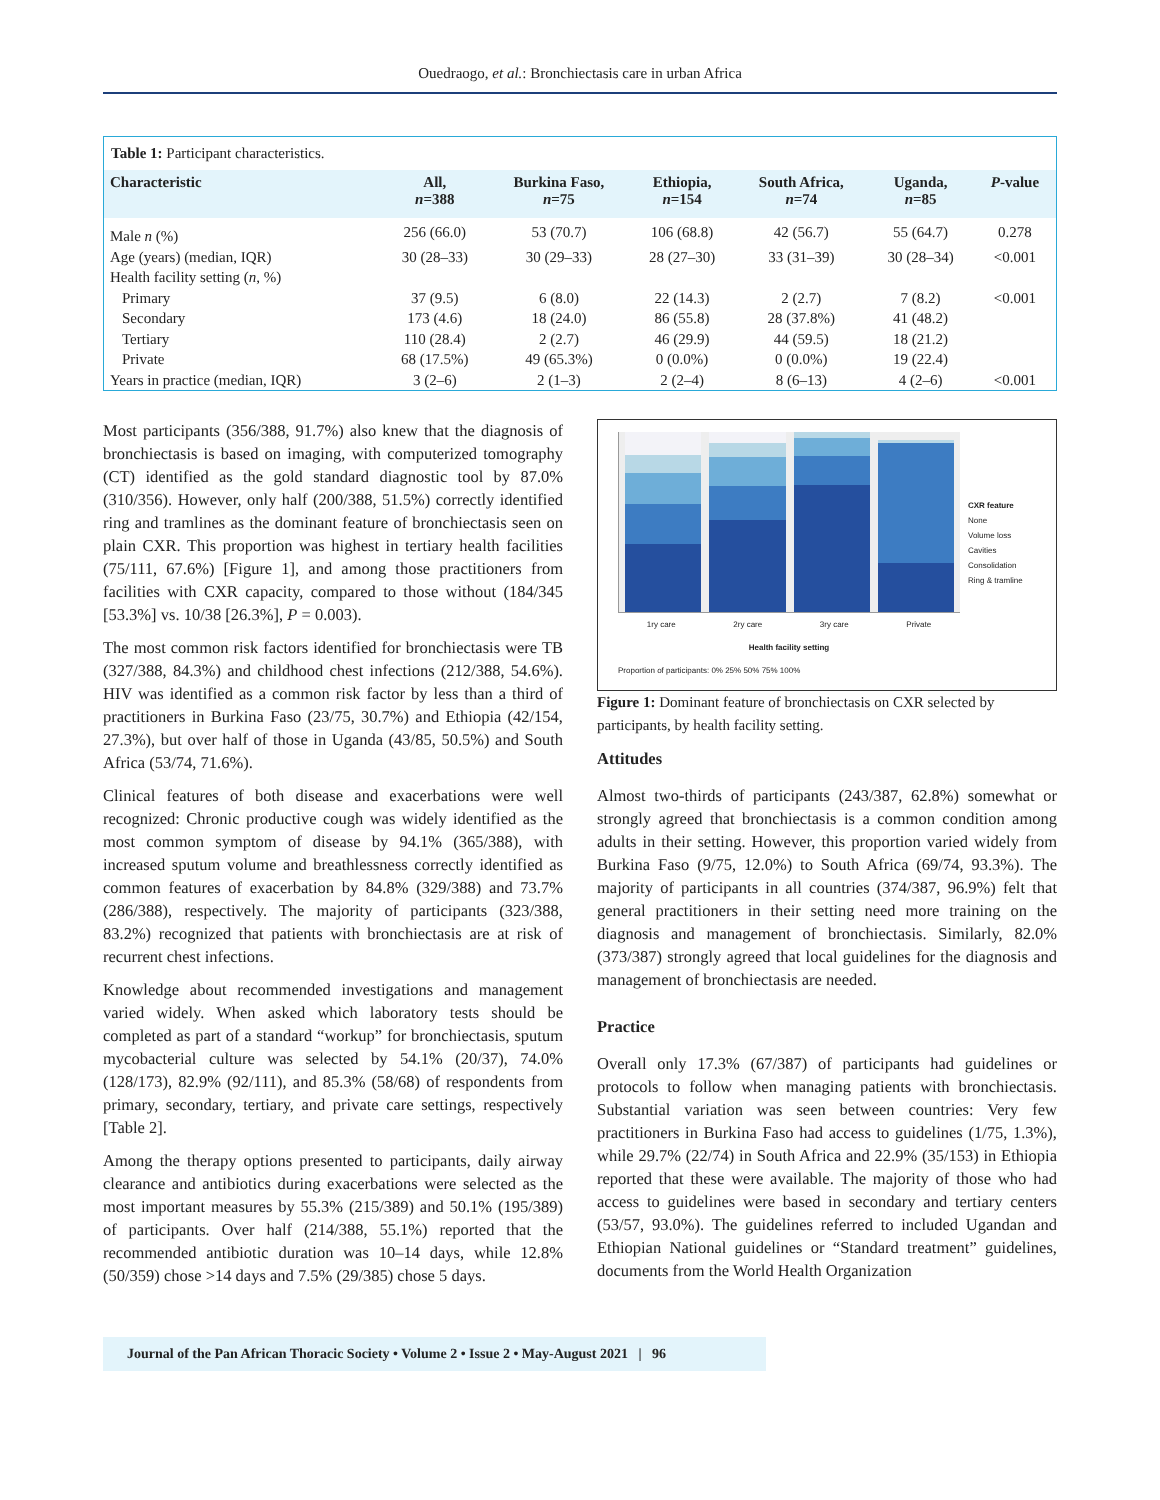Ouedraogo, et al.: Bronchiectasis care in urban Africa
Table 1: Participant characteristics.
| Characteristic | All, n =388 | Burkina Faso, n =75 | Ethiopia, n =154 | South Africa, n =74 | Uganda, n =85 | P -value |
| --- | --- | --- | --- | --- | --- | --- |
| Male n (%) | 256 (66.0) | 53 (70.7) | 106 (68.8) | 42 (56.7) | 55 (64.7) | 0.278 |
| Age (years) (median, IQR) | 30 (28–33) | 30 (29–33) | 28 (27–30) | 33 (31–39) | 30 (28–34) | <0.001 |
| Health facility setting ( n , %) | | | | | | |
| Primary | 37 (9.5) | 6 (8.0) | 22 (14.3) | 2 (2.7) | 7 (8.2) | <0.001 |
| Secondary | 173 (4.6) | 18 (24.0) | 86 (55.8) | 28 (37.8%) | 41 (48.2) | |
| Tertiary | 110 (28.4) | 2 (2.7) | 46 (29.9) | 44 (59.5) | 18 (21.2) | |
| Private | 68 (17.5%) | 49 (65.3%) | 0 (0.0%) | 0 (0.0%) | 19 (22.4) | |
| Years in practice (median, IQR) | 3 (2–6) | 2 (1–3) | 2 (2–4) | 8 (6–13) | 4 (2–6) | <0.001 |
Most participants (356/388, 91.7%) also knew that the diagnosis of bronchiectasis is based on imaging, with computerized tomography (CT) identified as the gold standard diagnostic tool by 87.0% (310/356). However, only half (200/388, 51.5%) correctly identified ring and tramlines as the dominant feature of bronchiectasis seen on plain CXR. This proportion was highest in tertiary health facilities (75/111, 67.6%) [Figure 1], and among those practitioners from facilities with CXR capacity, compared to those without (184/345 [53.3%] vs. 10/38 [26.3%], P = 0.003).
The most common risk factors identified for bronchiectasis were TB (327/388, 84.3%) and childhood chest infections (212/388, 54.6%). HIV was identified as a common risk factor by less than a third of practitioners in Burkina Faso (23/75, 30.7%) and Ethiopia (42/154, 27.3%), but over half of those in Uganda (43/85, 50.5%) and South Africa (53/74, 71.6%).
Clinical features of both disease and exacerbations were well recognized: Chronic productive cough was widely identified as the most common symptom of disease by 94.1% (365/388), with increased sputum volume and breathlessness correctly identified as common features of exacerbation by 84.8% (329/388) and 73.7% (286/388), respectively. The majority of participants (323/388, 83.2%) recognized that patients with bronchiectasis are at risk of recurrent chest infections.
Knowledge about recommended investigations and management varied widely. When asked which laboratory tests should be completed as part of a standard “workup” for bronchiectasis, sputum mycobacterial culture was selected by 54.1% (20/37), 74.0% (128/173), 82.9% (92/111), and 85.3% (58/68) of respondents from primary, secondary, tertiary, and private care settings, respectively [Table 2].
Among the therapy options presented to participants, daily airway clearance and antibiotics during exacerbations were selected as the most important measures by 55.3% (215/389) and 50.1% (195/389) of participants. Over half (214/388, 55.1%) reported that the recommended antibiotic duration was 10–14 days, while 12.8% (50/359) chose >14 days and 7.5% (29/385) chose 5 days.
1ry care 2ry care 3ry care Private
Health facility setting
Proportion of participants: 0% 25% 50% 75% 100%
CXR feature
None
Volume loss
Cavities
Consolidation
Ring & tramline
Figure 1: Dominant feature of bronchiectasis on CXR selected by participants, by health facility setting.
Attitudes
Almost two-thirds of participants (243/387, 62.8%) somewhat or strongly agreed that bronchiectasis is a common condition among adults in their setting. However, this proportion varied widely from Burkina Faso (9/75, 12.0%) to South Africa (69/74, 93.3%). The majority of participants in all countries (374/387, 96.9%) felt that general practitioners in their setting need more training on the diagnosis and management of bronchiectasis. Similarly, 82.0% (373/387) strongly agreed that local guidelines for the diagnosis and management of bronchiectasis are needed.
Practice
Overall only 17.3% (67/387) of participants had guidelines or protocols to follow when managing patients with bronchiectasis. Substantial variation was seen between countries: Very few practitioners in Burkina Faso had access to guidelines (1/75, 1.3%), while 29.7% (22/74) in South Africa and 22.9% (35/153) in Ethiopia reported that these were available. The majority of those who had access to guidelines were based in secondary and tertiary centers (53/57, 93.0%). The guidelines referred to included Ugandan and Ethiopian National guidelines or “Standard treatment” guidelines, documents from the World Health Organization
Journal of the Pan African Thoracic Society • Volume 2 • Issue 2 • May-August 2021 | 96